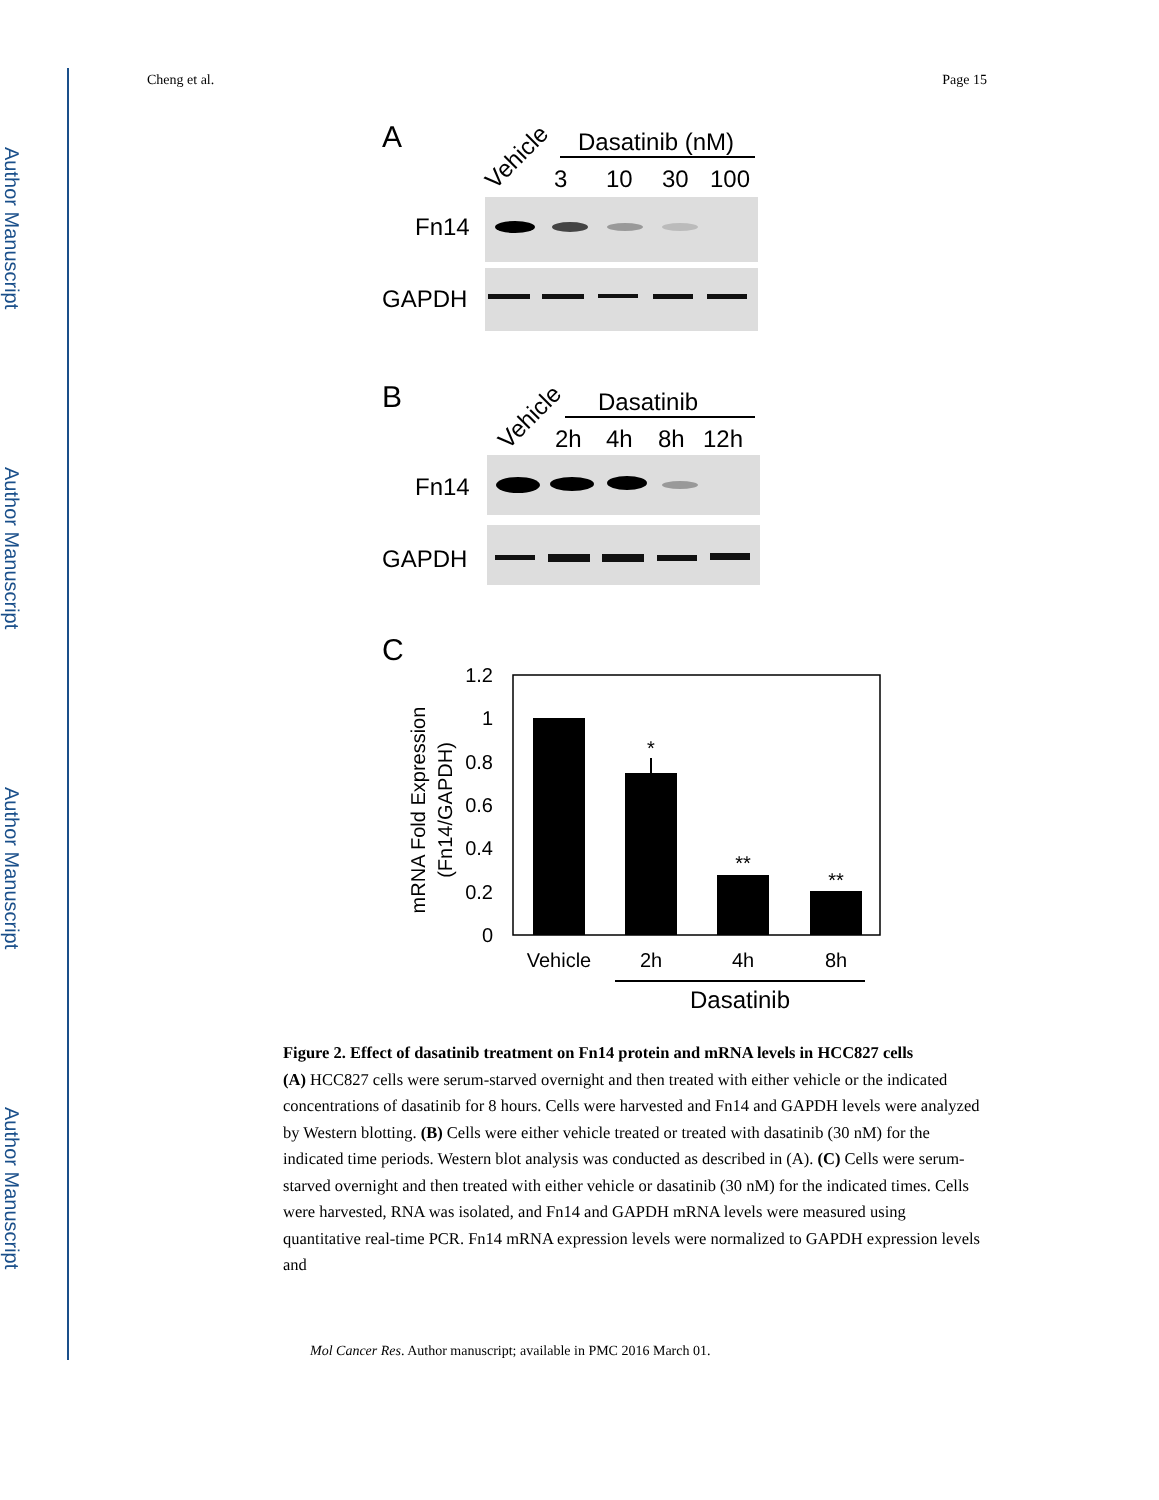Author Manuscript
Author Manuscript
Author Manuscript
Author Manuscript
Cheng et al. Page 15
A
Vehicle
Dasatinib (nM)
3
10
30
100
Fn14
GAPDH
B
Vehicle
Dasatinib
2h
4h
8h
12h
Fn14
GAPDH
C
1.2
1
0.8
0.6
0.4
0.2
0
*
**
**
Vehicle
2h
4h
8h
Dasatinib
mRNA Fold Expression
(Fn14/GAPDH)
Figure 2. Effect of dasatinib treatment on Fn14 protein and mRNA levels in HCC827 cells
(A) HCC827 cells were serum-starved overnight and then treated with either vehicle or the indicated concentrations of dasatinib for 8 hours. Cells were harvested and Fn14 and GAPDH levels were analyzed by Western blotting. (B) Cells were either vehicle treated or treated with dasatinib (30 nM) for the indicated time periods. Western blot analysis was conducted as described in (A). (C) Cells were serum-starved overnight and then treated with either vehicle or dasatinib (30 nM) for the indicated times. Cells were harvested, RNA was isolated, and Fn14 and GAPDH mRNA levels were measured using quantitative real-time PCR. Fn14 mRNA expression levels were normalized to GAPDH expression levels and
Mol Cancer Res. Author manuscript; available in PMC 2016 March 01.